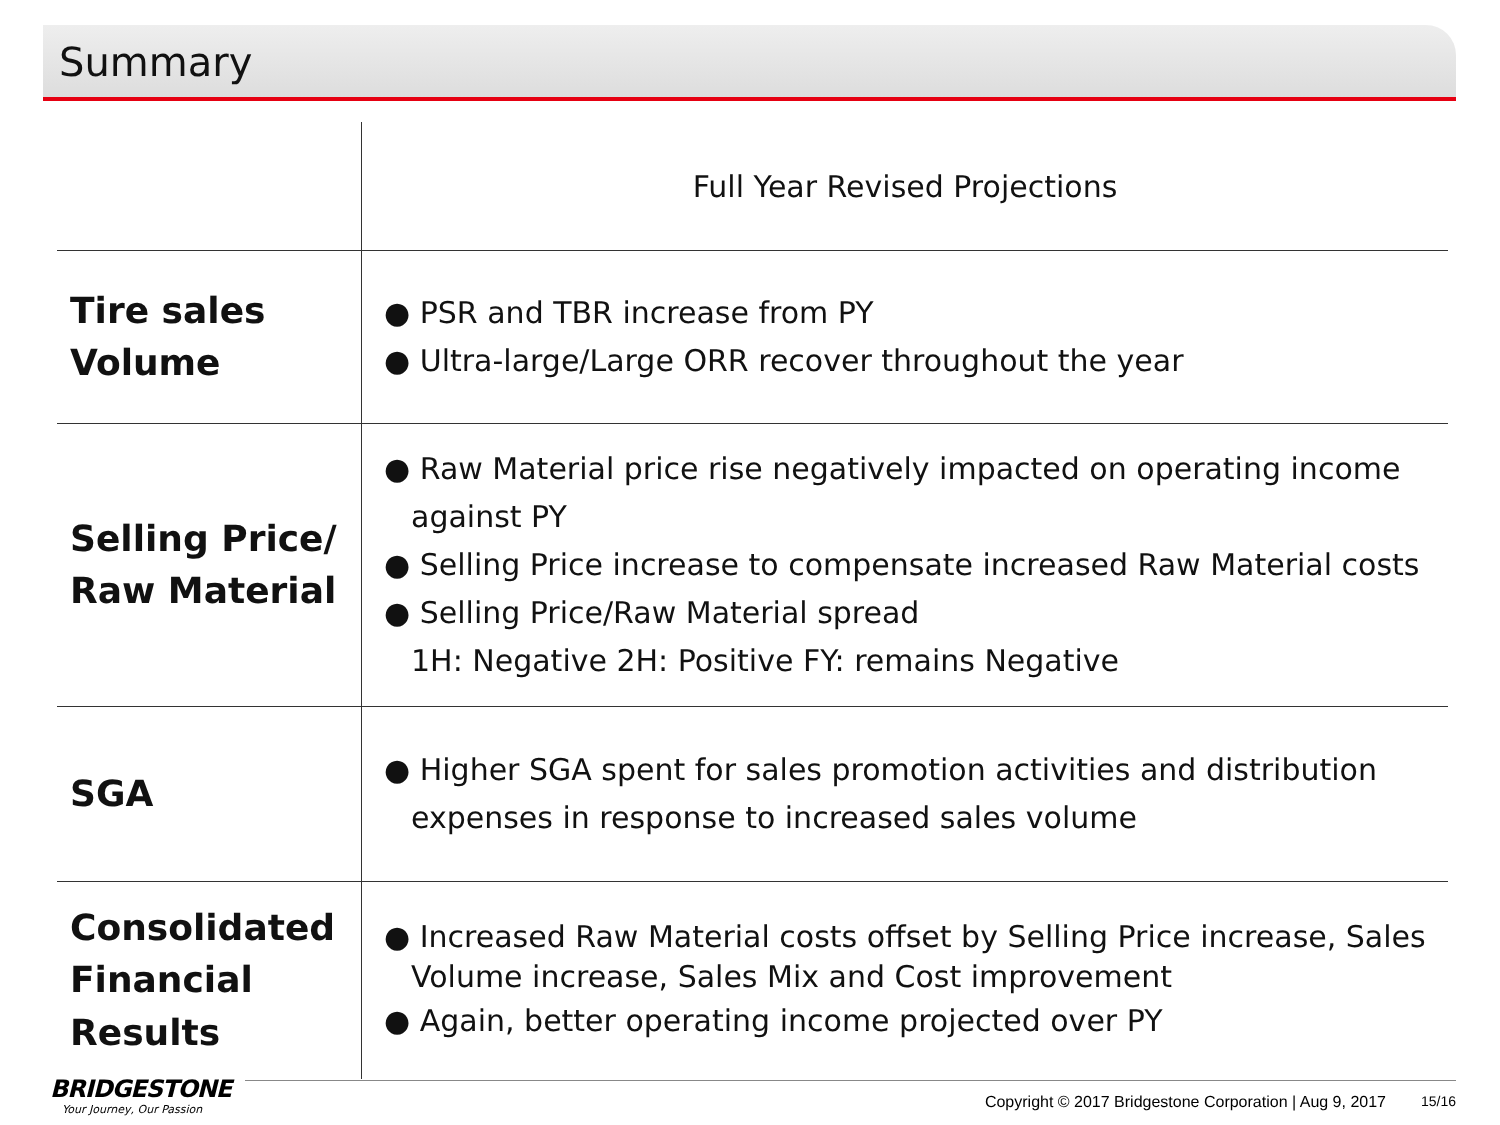Summary
| | Full Year Revised Projections |
| --- | --- |
| Tire sales Volume | ● PSR and TBR increase from PY ● Ultra-large/Large ORR recover throughout the year |
| Selling Price/ Raw Material | ● Raw Material price rise negatively impacted on operating income against PY ● Selling Price increase to compensate increased Raw Material costs ● Selling Price/Raw Material spread 1H: Negative 2H: Positive FY: remains Negative |
| SGA | ● Higher SGA spent for sales promotion activities and distribution expenses in response to increased sales volume |
| Consolidated Financial Results | ● Increased Raw Material costs offset by Selling Price increase, Sales Volume increase, Sales Mix and Cost improvement ● Again, better operating income projected over PY |
BRIDGESTONE
Your Journey, Our Passion
Copyright © 2017 Bridgestone Corporation | Aug 9, 2017
15/16